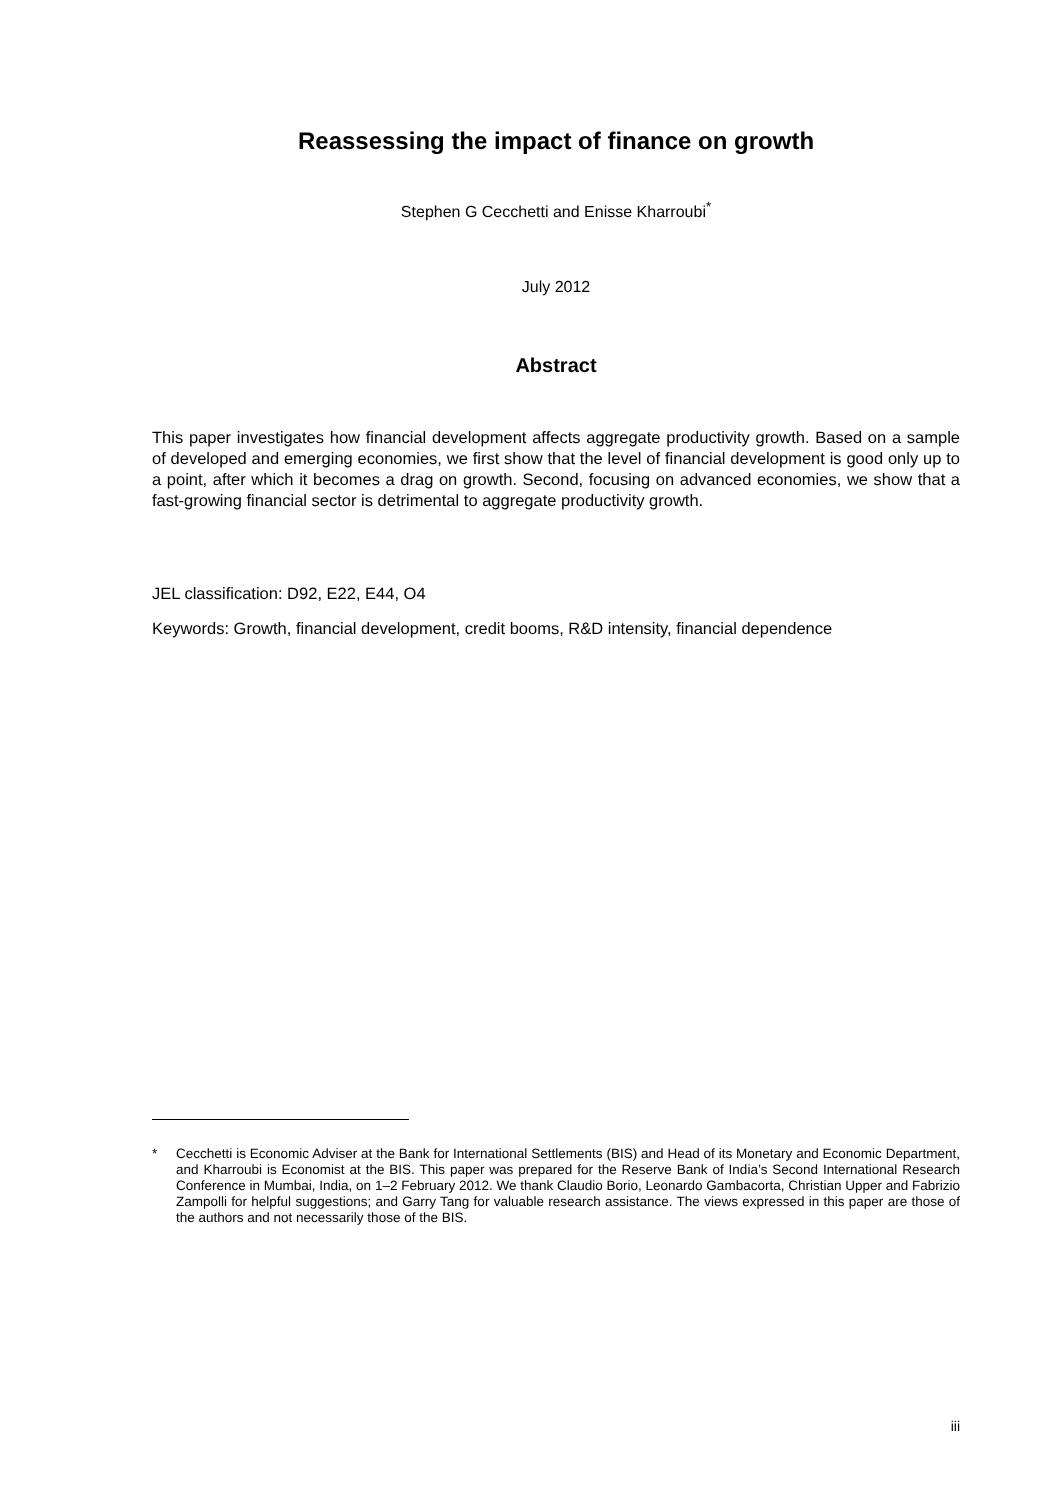Reassessing the impact of finance on growth
Stephen G Cecchetti and Enisse Kharroubi<sup>*</sup>
July 2012
Abstract
This paper investigates how financial development affects aggregate productivity growth. Based on a sample of developed and emerging economies, we first show that the level of financial development is good only up to a point, after which it becomes a drag on growth. Second, focusing on advanced economies, we show that a fast-growing financial sector is detrimental to aggregate productivity growth.
JEL classification: D92, E22, E44, O4
Keywords: Growth, financial development, credit booms, R&D intensity, financial dependence
* Cecchetti is Economic Adviser at the Bank for International Settlements (BIS) and Head of its Monetary and Economic Department, and Kharroubi is Economist at the BIS. This paper was prepared for the Reserve Bank of India’s Second International Research Conference in Mumbai, India, on 1–2 February 2012. We thank Claudio Borio, Leonardo Gambacorta, Christian Upper and Fabrizio Zampolli for helpful suggestions; and Garry Tang for valuable research assistance. The views expressed in this paper are those of the authors and not necessarily those of the BIS.
iii